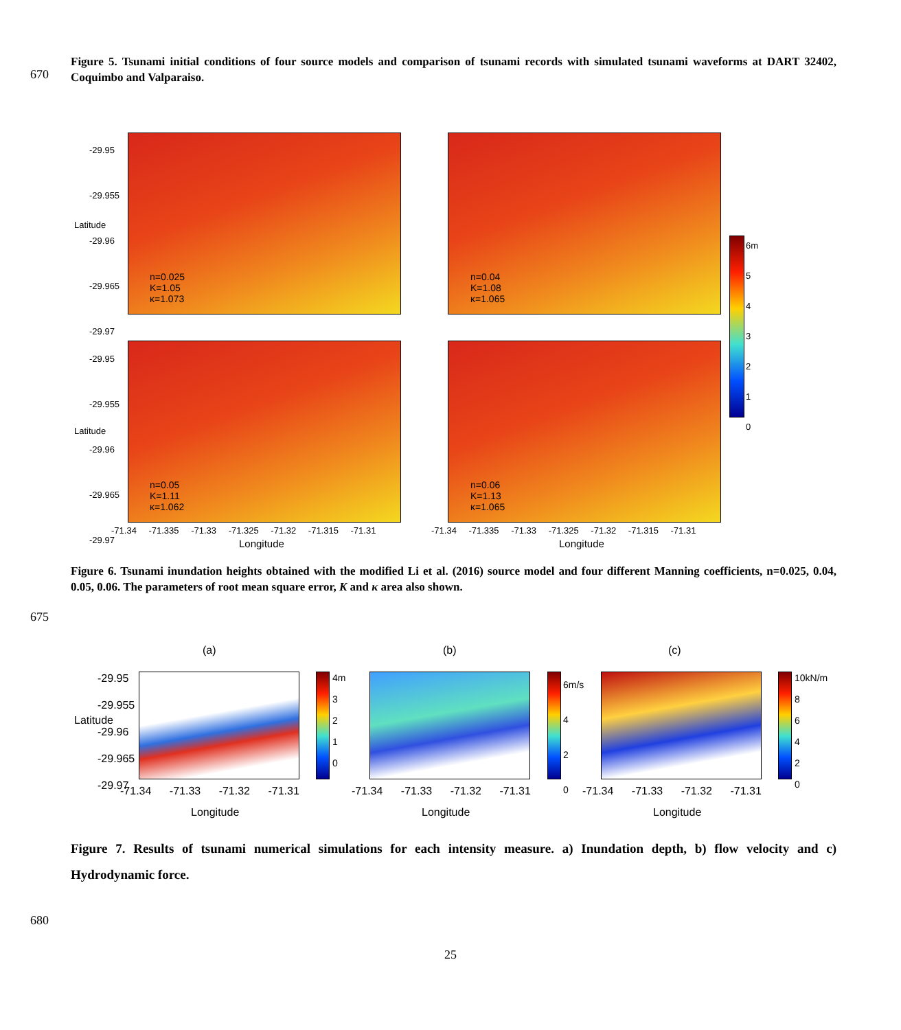Figure 5. Tsunami initial conditions of four source models and comparison of tsunami records with simulated tsunami waveforms at DART 32402, Coquimbo and Valparaiso.
670
n=0.025
K=1.05
κ=1.073
n=0.04
K=1.08
κ=1.065
n=0.05
K=1.11
κ=1.062
n=0.06
K=1.13
κ=1.065
-29.95
-29.955
-29.96
-29.965
-29.97
-29.95
-29.955
-29.96
-29.965
-29.97
Latitude
Latitude
6m
5
4
3
2
1
0
-71.34 -71.335 -71.33 -71.325 -71.32 -71.315 -71.31
-71.34 -71.335 -71.33 -71.325 -71.32 -71.315 -71.31
Longitude Longitude
Figure 6. Tsunami inundation heights obtained with the modified Li et al. (2016) source model and four different Manning coefficients, n=0.025, 0.04, 0.05, 0.06. The parameters of root mean square error, K and κ area also shown.
675
(a) (b) (c)
-29.95
-29.955
-29.96
-29.965
-29.97
Latitude
4m
3
2
1
0
6m/s
4
2
0
10kN/m
8
6
4
2
0
-71.34 -71.33 -71.32 -71.31 -71.34 -71.33 -71.32 -71.31 -71.34 -71.33 -71.32 -71.31
Longitude Longitude Longitude
Figure 7. Results of tsunami numerical simulations for each intensity measure. a) Inundation depth, b) flow velocity and c) Hydrodynamic force.
680
25